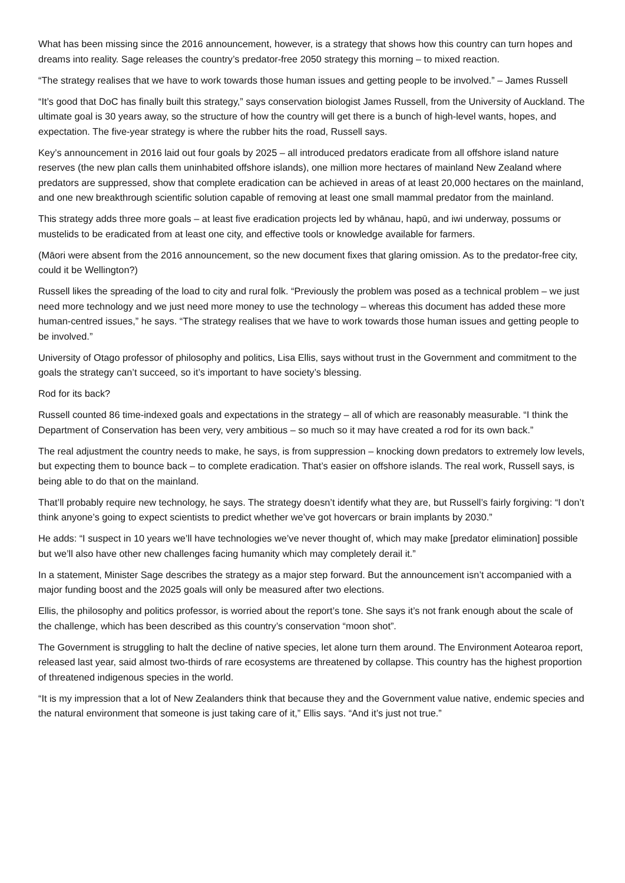What has been missing since the 2016 announcement, however, is a strategy that shows how this country can turn hopes and dreams into reality. Sage releases the country’s predator-free 2050 strategy this morning – to mixed reaction.
“The strategy realises that we have to work towards those human issues and getting people to be involved.” – James Russell
“It’s good that DoC has finally built this strategy,” says conservation biologist James Russell, from the University of Auckland. The ultimate goal is 30 years away, so the structure of how the country will get there is a bunch of high-level wants, hopes, and expectation. The five-year strategy is where the rubber hits the road, Russell says.
Key’s announcement in 2016 laid out four goals by 2025 – all introduced predators eradicate from all offshore island nature reserves (the new plan calls them uninhabited offshore islands), one million more hectares of mainland New Zealand where predators are suppressed, show that complete eradication can be achieved in areas of at least 20,000 hectares on the mainland, and one new breakthrough scientific solution capable of removing at least one small mammal predator from the mainland.
This strategy adds three more goals – at least five eradication projects led by whānau, hapū, and iwi underway, possums or mustelids to be eradicated from at least one city, and effective tools or knowledge available for farmers.
(Māori were absent from the 2016 announcement, so the new document fixes that glaring omission. As to the predator-free city, could it be Wellington?)
Russell likes the spreading of the load to city and rural folk. “Previously the problem was posed as a technical problem – we just need more technology and we just need more money to use the technology – whereas this document has added these more human-centred issues,” he says. “The strategy realises that we have to work towards those human issues and getting people to be involved.”
University of Otago professor of philosophy and politics, Lisa Ellis, says without trust in the Government and commitment to the goals the strategy can’t succeed, so it’s important to have society’s blessing.
Rod for its back?
Russell counted 86 time-indexed goals and expectations in the strategy – all of which are reasonably measurable. “I think the Department of Conservation has been very, very ambitious – so much so it may have created a rod for its own back.”
The real adjustment the country needs to make, he says, is from suppression – knocking down predators to extremely low levels, but expecting them to bounce back – to complete eradication. That’s easier on offshore islands. The real work, Russell says, is being able to do that on the mainland.
That’ll probably require new technology, he says. The strategy doesn’t identify what they are, but Russell’s fairly forgiving: “I don’t think anyone’s going to expect scientists to predict whether we’ve got hovercars or brain implants by 2030.”
He adds: “I suspect in 10 years we’ll have technologies we’ve never thought of, which may make [predator elimination] possible but we’ll also have other new challenges facing humanity which may completely derail it.”
In a statement, Minister Sage describes the strategy as a major step forward. But the announcement isn’t accompanied with a major funding boost and the 2025 goals will only be measured after two elections.
Ellis, the philosophy and politics professor, is worried about the report’s tone. She says it’s not frank enough about the scale of the challenge, which has been described as this country’s conservation “moon shot”.
The Government is struggling to halt the decline of native species, let alone turn them around. The Environment Aotearoa report, released last year, said almost two-thirds of rare ecosystems are threatened by collapse. This country has the highest proportion of threatened indigenous species in the world.
“It is my impression that a lot of New Zealanders think that because they and the Government value native, endemic species and the natural environment that someone is just taking care of it,” Ellis says. “And it’s just not true.”